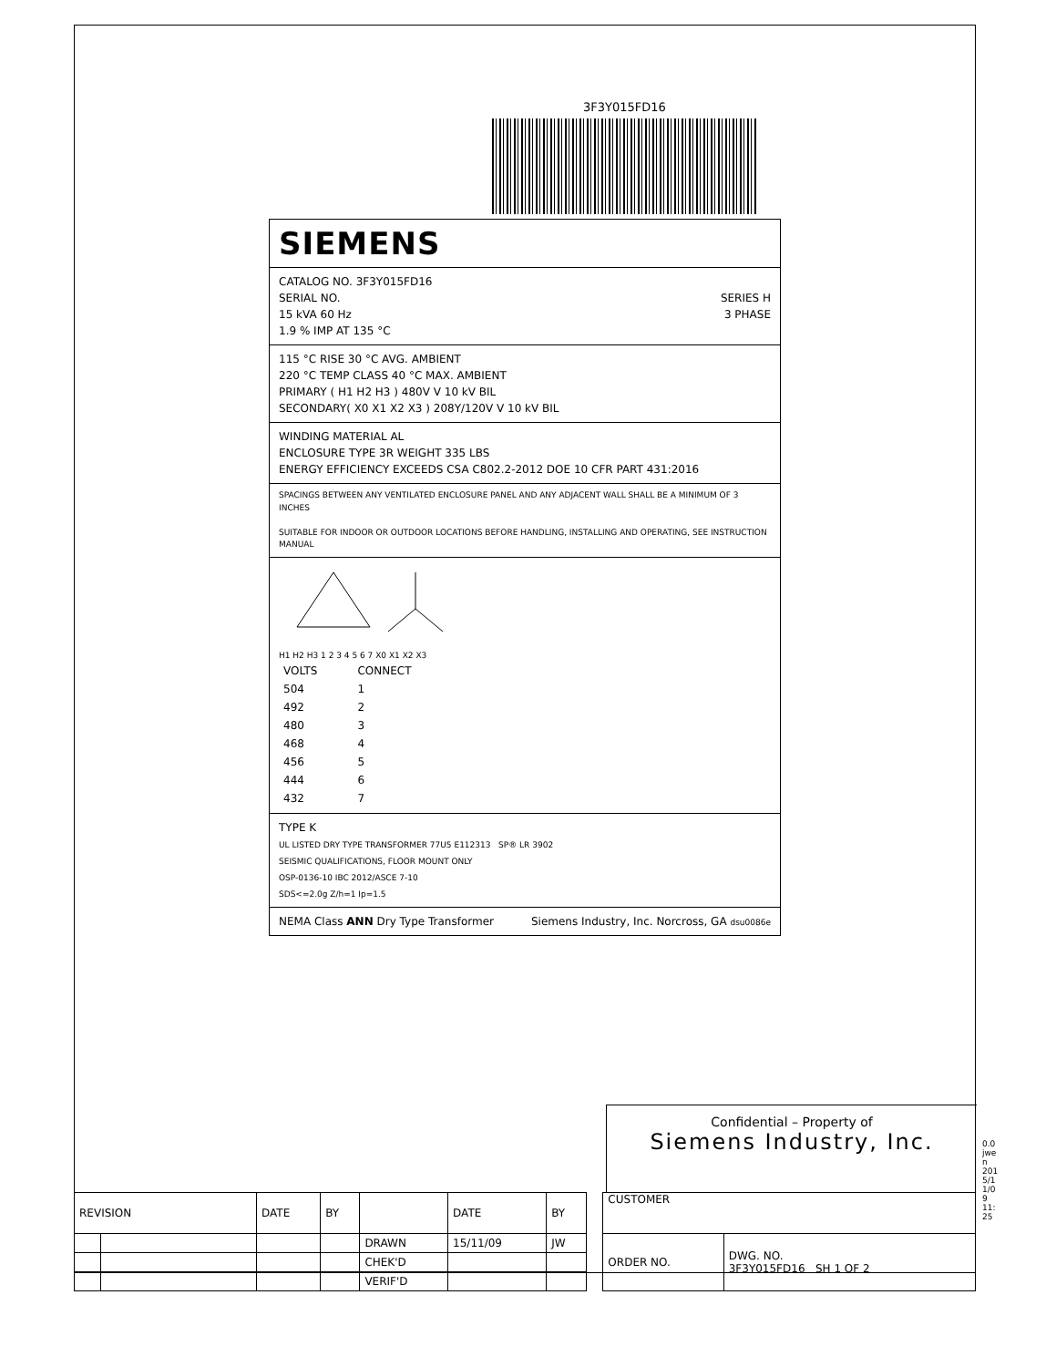3F3Y015FD16
SIEMENS
CATALOG NO. 3F3Y015FD16
SERIAL NO. SERIES H
15 kVA 60 Hz 3 PHASE
1.9 % IMP AT 135 °C
115 °C RISE 30 °C AVG. AMBIENT
220 °C TEMP CLASS 40 °C MAX. AMBIENT
PRIMARY ( H1 H2 H3 ) 480V V 10 kV BIL
SECONDARY( X0 X1 X2 X3 ) 208Y/120V V 10 kV BIL
WINDING MATERIAL AL
ENCLOSURE TYPE 3R WEIGHT 335 LBS
ENERGY EFFICIENCY EXCEEDS CSA C802.2-2012 DOE 10 CFR PART 431:2016
SPACINGS BETWEEN ANY VENTILATED ENCLOSURE PANEL AND ANY ADJACENT WALL SHALL BE A MINIMUM OF 3 INCHES
SUITABLE FOR INDOOR OR OUTDOOR LOCATIONS BEFORE HANDLING, INSTALLING AND OPERATING, SEE INSTRUCTION MANUAL
H1 H2 H3 1 2 3 4 5 6 7 X0 X1 X2 X3
| VOLTS | CONNECT |
| --- | --- |
| 504 | 1 |
| 492 | 2 |
| 480 | 3 |
| 468 | 4 |
| 456 | 5 |
| 444 | 6 |
| 432 | 7 |
TYPE K
UL LISTED DRY TYPE TRANSFORMER 77U5 E112313 SP® LR 3902
SEISMIC QUALIFICATIONS, FLOOR MOUNT ONLY
OSP-0136-10 IBC 2012/ASCE 7-10
SDS<=2.0g Z/h=1 Ip=1.5
NEMA Class ANN Dry Type Transformer Siemens Industry, Inc. Norcross, GA dsu0086e
Confidential – Property of
Siemens Industry, Inc.
| REVISION | | DATE | BY | | DATE | BY | | CUSTOMER | |
| --- | --- | --- | --- | --- | --- | --- | --- | --- | --- |
| | | | | DRAWN | 15/11/09 | JW | | ORDER NO. | DWG. NO. 3F3Y015FD16 SH 1 OF 2 |
| | | | | CHEK'D | | | | | |
| | | | | VERIF'D | | | | | |
0.0 jwen 2015/11/09 11:25